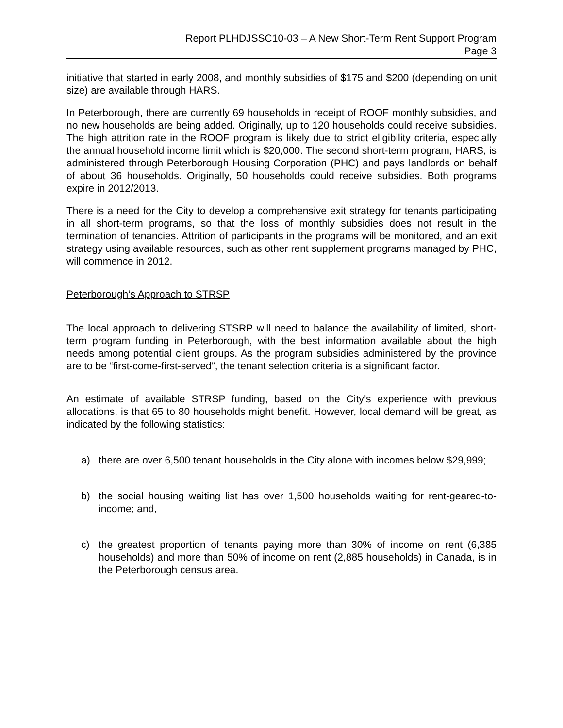Report PLHDJSSC10-03 – A New Short-Term Rent Support Program
Page 3
initiative that started in early 2008, and monthly subsidies of $175 and $200 (depending on unit size) are available through HARS.
In Peterborough, there are currently 69 households in receipt of ROOF monthly subsidies, and no new households are being added. Originally, up to 120 households could receive subsidies. The high attrition rate in the ROOF program is likely due to strict eligibility criteria, especially the annual household income limit which is $20,000. The second short-term program, HARS, is administered through Peterborough Housing Corporation (PHC) and pays landlords on behalf of about 36 households. Originally, 50 households could receive subsidies. Both programs expire in 2012/2013.
There is a need for the City to develop a comprehensive exit strategy for tenants participating in all short-term programs, so that the loss of monthly subsidies does not result in the termination of tenancies. Attrition of participants in the programs will be monitored, and an exit strategy using available resources, such as other rent supplement programs managed by PHC, will commence in 2012.
Peterborough’s Approach to STRSP
The local approach to delivering STSRP will need to balance the availability of limited, short-term program funding in Peterborough, with the best information available about the high needs among potential client groups. As the program subsidies administered by the province are to be “first-come-first-served”, the tenant selection criteria is a significant factor.
An estimate of available STRSP funding, based on the City’s experience with previous allocations, is that 65 to 80 households might benefit. However, local demand will be great, as indicated by the following statistics:
a) there are over 6,500 tenant households in the City alone with incomes below $29,999;
b) the social housing waiting list has over 1,500 households waiting for rent-geared-to-income; and,
c) the greatest proportion of tenants paying more than 30% of income on rent (6,385 households) and more than 50% of income on rent (2,885 households) in Canada, is in the Peterborough census area.